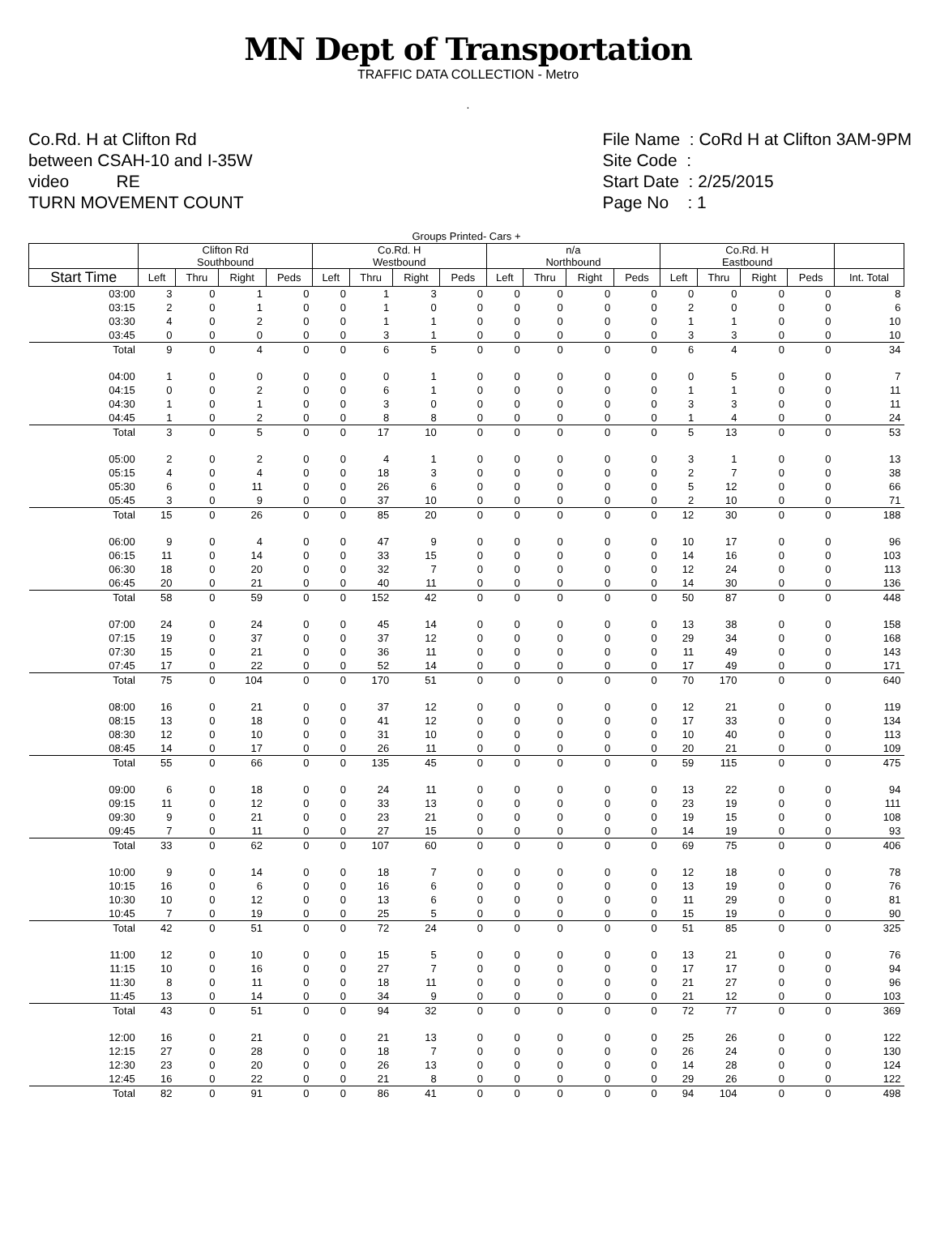MN Dept of Transportation
TRAFFIC DATA COLLECTION - Metro
.
Co.Rd. H at Clifton Rd
between CSAH-10 and I-35W
video RE
TURN MOVEMENT COUNT
File Name : CoRd H at Clifton 3AM-9PM
Site Code :
Start Date : 2/25/2015
Page No : 1
| Groups Printed- Cars + | | | | | | | | | | | | | | | | | |
| --- | --- | --- | --- | --- | --- | --- | --- | --- | --- | --- | --- | --- | --- | --- | --- | --- | --- |
| | Clifton Rd Southbound | | | | Co.Rd. H Westbound | | | | n/a Northbound | | | | Co.Rd. H Eastbound | | | | |
| Start Time | Left | Thru | Right | Peds | Left | Thru | Right | Peds | Left | Thru | Right | Peds | Left | Thru | Right | Peds | Int. Total |
| 03:00 | 3 | 0 | 1 | 0 | 0 | 1 | 3 | 0 | 0 | 0 | 0 | 0 | 0 | 0 | 0 | 0 | 8 |
| 03:15 | 2 | 0 | 1 | 0 | 0 | 1 | 0 | 0 | 0 | 0 | 0 | 0 | 2 | 0 | 0 | 0 | 6 |
| 03:30 | 4 | 0 | 2 | 0 | 0 | 1 | 1 | 0 | 0 | 0 | 0 | 0 | 1 | 1 | 0 | 0 | 10 |
| 03:45 | 0 | 0 | 0 | 0 | 0 | 3 | 1 | 0 | 0 | 0 | 0 | 0 | 3 | 3 | 0 | 0 | 10 |
| Total | 9 | 0 | 4 | 0 | 0 | 6 | 5 | 0 | 0 | 0 | 0 | 0 | 6 | 4 | 0 | 0 | 34 |
| 04:00 | 1 | 0 | 0 | 0 | 0 | 0 | 1 | 0 | 0 | 0 | 0 | 0 | 0 | 5 | 0 | 0 | 7 |
| 04:15 | 0 | 0 | 2 | 0 | 0 | 6 | 1 | 0 | 0 | 0 | 0 | 0 | 1 | 1 | 0 | 0 | 11 |
| 04:30 | 1 | 0 | 1 | 0 | 0 | 3 | 0 | 0 | 0 | 0 | 0 | 0 | 3 | 3 | 0 | 0 | 11 |
| 04:45 | 1 | 0 | 2 | 0 | 0 | 8 | 8 | 0 | 0 | 0 | 0 | 0 | 1 | 4 | 0 | 0 | 24 |
| Total | 3 | 0 | 5 | 0 | 0 | 17 | 10 | 0 | 0 | 0 | 0 | 0 | 5 | 13 | 0 | 0 | 53 |
| 05:00 | 2 | 0 | 2 | 0 | 0 | 4 | 1 | 0 | 0 | 0 | 0 | 0 | 3 | 1 | 0 | 0 | 13 |
| 05:15 | 4 | 0 | 4 | 0 | 0 | 18 | 3 | 0 | 0 | 0 | 0 | 0 | 2 | 7 | 0 | 0 | 38 |
| 05:30 | 6 | 0 | 11 | 0 | 0 | 26 | 6 | 0 | 0 | 0 | 0 | 0 | 5 | 12 | 0 | 0 | 66 |
| 05:45 | 3 | 0 | 9 | 0 | 0 | 37 | 10 | 0 | 0 | 0 | 0 | 0 | 2 | 10 | 0 | 0 | 71 |
| Total | 15 | 0 | 26 | 0 | 0 | 85 | 20 | 0 | 0 | 0 | 0 | 0 | 12 | 30 | 0 | 0 | 188 |
| 06:00 | 9 | 0 | 4 | 0 | 0 | 47 | 9 | 0 | 0 | 0 | 0 | 0 | 10 | 17 | 0 | 0 | 96 |
| 06:15 | 11 | 0 | 14 | 0 | 0 | 33 | 15 | 0 | 0 | 0 | 0 | 0 | 14 | 16 | 0 | 0 | 103 |
| 06:30 | 18 | 0 | 20 | 0 | 0 | 32 | 7 | 0 | 0 | 0 | 0 | 0 | 12 | 24 | 0 | 0 | 113 |
| 06:45 | 20 | 0 | 21 | 0 | 0 | 40 | 11 | 0 | 0 | 0 | 0 | 0 | 14 | 30 | 0 | 0 | 136 |
| Total | 58 | 0 | 59 | 0 | 0 | 152 | 42 | 0 | 0 | 0 | 0 | 0 | 50 | 87 | 0 | 0 | 448 |
| 07:00 | 24 | 0 | 24 | 0 | 0 | 45 | 14 | 0 | 0 | 0 | 0 | 0 | 13 | 38 | 0 | 0 | 158 |
| 07:15 | 19 | 0 | 37 | 0 | 0 | 37 | 12 | 0 | 0 | 0 | 0 | 0 | 29 | 34 | 0 | 0 | 168 |
| 07:30 | 15 | 0 | 21 | 0 | 0 | 36 | 11 | 0 | 0 | 0 | 0 | 0 | 11 | 49 | 0 | 0 | 143 |
| 07:45 | 17 | 0 | 22 | 0 | 0 | 52 | 14 | 0 | 0 | 0 | 0 | 0 | 17 | 49 | 0 | 0 | 171 |
| Total | 75 | 0 | 104 | 0 | 0 | 170 | 51 | 0 | 0 | 0 | 0 | 0 | 70 | 170 | 0 | 0 | 640 |
| 08:00 | 16 | 0 | 21 | 0 | 0 | 37 | 12 | 0 | 0 | 0 | 0 | 0 | 12 | 21 | 0 | 0 | 119 |
| 08:15 | 13 | 0 | 18 | 0 | 0 | 41 | 12 | 0 | 0 | 0 | 0 | 0 | 17 | 33 | 0 | 0 | 134 |
| 08:30 | 12 | 0 | 10 | 0 | 0 | 31 | 10 | 0 | 0 | 0 | 0 | 0 | 10 | 40 | 0 | 0 | 113 |
| 08:45 | 14 | 0 | 17 | 0 | 0 | 26 | 11 | 0 | 0 | 0 | 0 | 0 | 20 | 21 | 0 | 0 | 109 |
| Total | 55 | 0 | 66 | 0 | 0 | 135 | 45 | 0 | 0 | 0 | 0 | 0 | 59 | 115 | 0 | 0 | 475 |
| 09:00 | 6 | 0 | 18 | 0 | 0 | 24 | 11 | 0 | 0 | 0 | 0 | 0 | 13 | 22 | 0 | 0 | 94 |
| 09:15 | 11 | 0 | 12 | 0 | 0 | 33 | 13 | 0 | 0 | 0 | 0 | 0 | 23 | 19 | 0 | 0 | 111 |
| 09:30 | 9 | 0 | 21 | 0 | 0 | 23 | 21 | 0 | 0 | 0 | 0 | 0 | 19 | 15 | 0 | 0 | 108 |
| 09:45 | 7 | 0 | 11 | 0 | 0 | 27 | 15 | 0 | 0 | 0 | 0 | 0 | 14 | 19 | 0 | 0 | 93 |
| Total | 33 | 0 | 62 | 0 | 0 | 107 | 60 | 0 | 0 | 0 | 0 | 0 | 69 | 75 | 0 | 0 | 406 |
| 10:00 | 9 | 0 | 14 | 0 | 0 | 18 | 7 | 0 | 0 | 0 | 0 | 0 | 12 | 18 | 0 | 0 | 78 |
| 10:15 | 16 | 0 | 6 | 0 | 0 | 16 | 6 | 0 | 0 | 0 | 0 | 0 | 13 | 19 | 0 | 0 | 76 |
| 10:30 | 10 | 0 | 12 | 0 | 0 | 13 | 6 | 0 | 0 | 0 | 0 | 0 | 11 | 29 | 0 | 0 | 81 |
| 10:45 | 7 | 0 | 19 | 0 | 0 | 25 | 5 | 0 | 0 | 0 | 0 | 0 | 15 | 19 | 0 | 0 | 90 |
| Total | 42 | 0 | 51 | 0 | 0 | 72 | 24 | 0 | 0 | 0 | 0 | 0 | 51 | 85 | 0 | 0 | 325 |
| 11:00 | 12 | 0 | 10 | 0 | 0 | 15 | 5 | 0 | 0 | 0 | 0 | 0 | 13 | 21 | 0 | 0 | 76 |
| 11:15 | 10 | 0 | 16 | 0 | 0 | 27 | 7 | 0 | 0 | 0 | 0 | 0 | 17 | 17 | 0 | 0 | 94 |
| 11:30 | 8 | 0 | 11 | 0 | 0 | 18 | 11 | 0 | 0 | 0 | 0 | 0 | 21 | 27 | 0 | 0 | 96 |
| 11:45 | 13 | 0 | 14 | 0 | 0 | 34 | 9 | 0 | 0 | 0 | 0 | 0 | 21 | 12 | 0 | 0 | 103 |
| Total | 43 | 0 | 51 | 0 | 0 | 94 | 32 | 0 | 0 | 0 | 0 | 0 | 72 | 77 | 0 | 0 | 369 |
| 12:00 | 16 | 0 | 21 | 0 | 0 | 21 | 13 | 0 | 0 | 0 | 0 | 0 | 25 | 26 | 0 | 0 | 122 |
| 12:15 | 27 | 0 | 28 | 0 | 0 | 18 | 7 | 0 | 0 | 0 | 0 | 0 | 26 | 24 | 0 | 0 | 130 |
| 12:30 | 23 | 0 | 20 | 0 | 0 | 26 | 13 | 0 | 0 | 0 | 0 | 0 | 14 | 28 | 0 | 0 | 124 |
| 12:45 | 16 | 0 | 22 | 0 | 0 | 21 | 8 | 0 | 0 | 0 | 0 | 0 | 29 | 26 | 0 | 0 | 122 |
| Total | 82 | 0 | 91 | 0 | 0 | 86 | 41 | 0 | 0 | 0 | 0 | 0 | 94 | 104 | 0 | 0 | 498 |